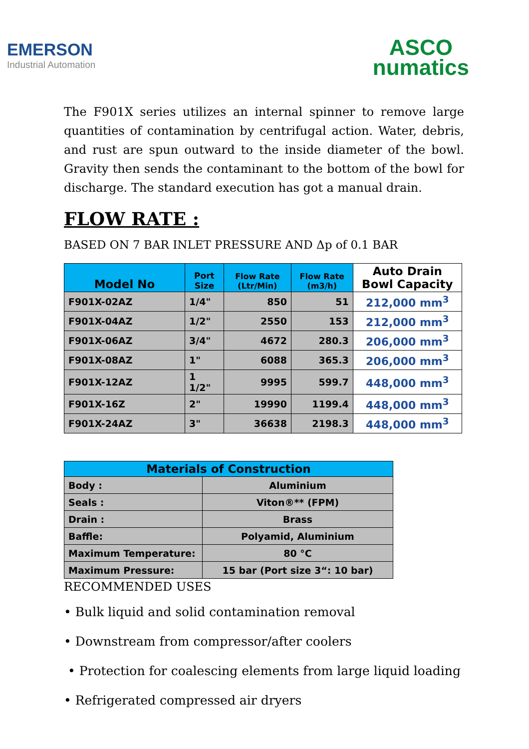EMERSON
Industrial Automation
ASCO
numatics
The F901X series utilizes an internal spinner to remove large quantities of contamination by centrifugal action. Water, debris, and rust are spun outward to the inside diameter of the bowl. Gravity then sends the contaminant to the bottom of the bowl for discharge. The standard execution has got a manual drain.
FLOW RATE :
BASED ON 7 BAR INLET PRESSURE AND Δp of 0.1 BAR
| Model No | Port Size | Flow Rate (Ltr/Min) | Flow Rate (m3/h) | Auto Drain Bowl Capacity |
| --- | --- | --- | --- | --- |
| F901X-02AZ | 1/4" | 850 | 51 | 212,000 mm<sup>3</sup> |
| F901X-04AZ | 1/2" | 2550 | 153 | 212,000 mm<sup>3</sup> |
| F901X-06AZ | 3/4" | 4672 | 280.3 | 206,000 mm<sup>3</sup> |
| F901X-08AZ | 1" | 6088 | 365.3 | 206,000 mm<sup>3</sup> |
| F901X-12AZ | 1 1/2" | 9995 | 599.7 | 448,000 mm<sup>3</sup> |
| F901X-16Z | 2" | 19990 | 1199.4 | 448,000 mm<sup>3</sup> |
| F901X-24AZ | 3" | 36638 | 2198.3 | 448,000 mm<sup>3</sup> |
| Materials of Construction | |
| --- | --- |
| Body : | Aluminium |
| Seals : | Viton®** (FPM) |
| Drain : | Brass |
| Baffle: | Polyamid, Aluminium |
| Maximum Temperature: | 80 °C |
| Maximum Pressure: | 15 bar (Port size 3“: 10 bar) |
RECOMMENDED USES
• Bulk liquid and solid contamination removal
• Downstream from compressor/after coolers
• Protection for coalescing elements from large liquid loading
• Refrigerated compressed air dryers